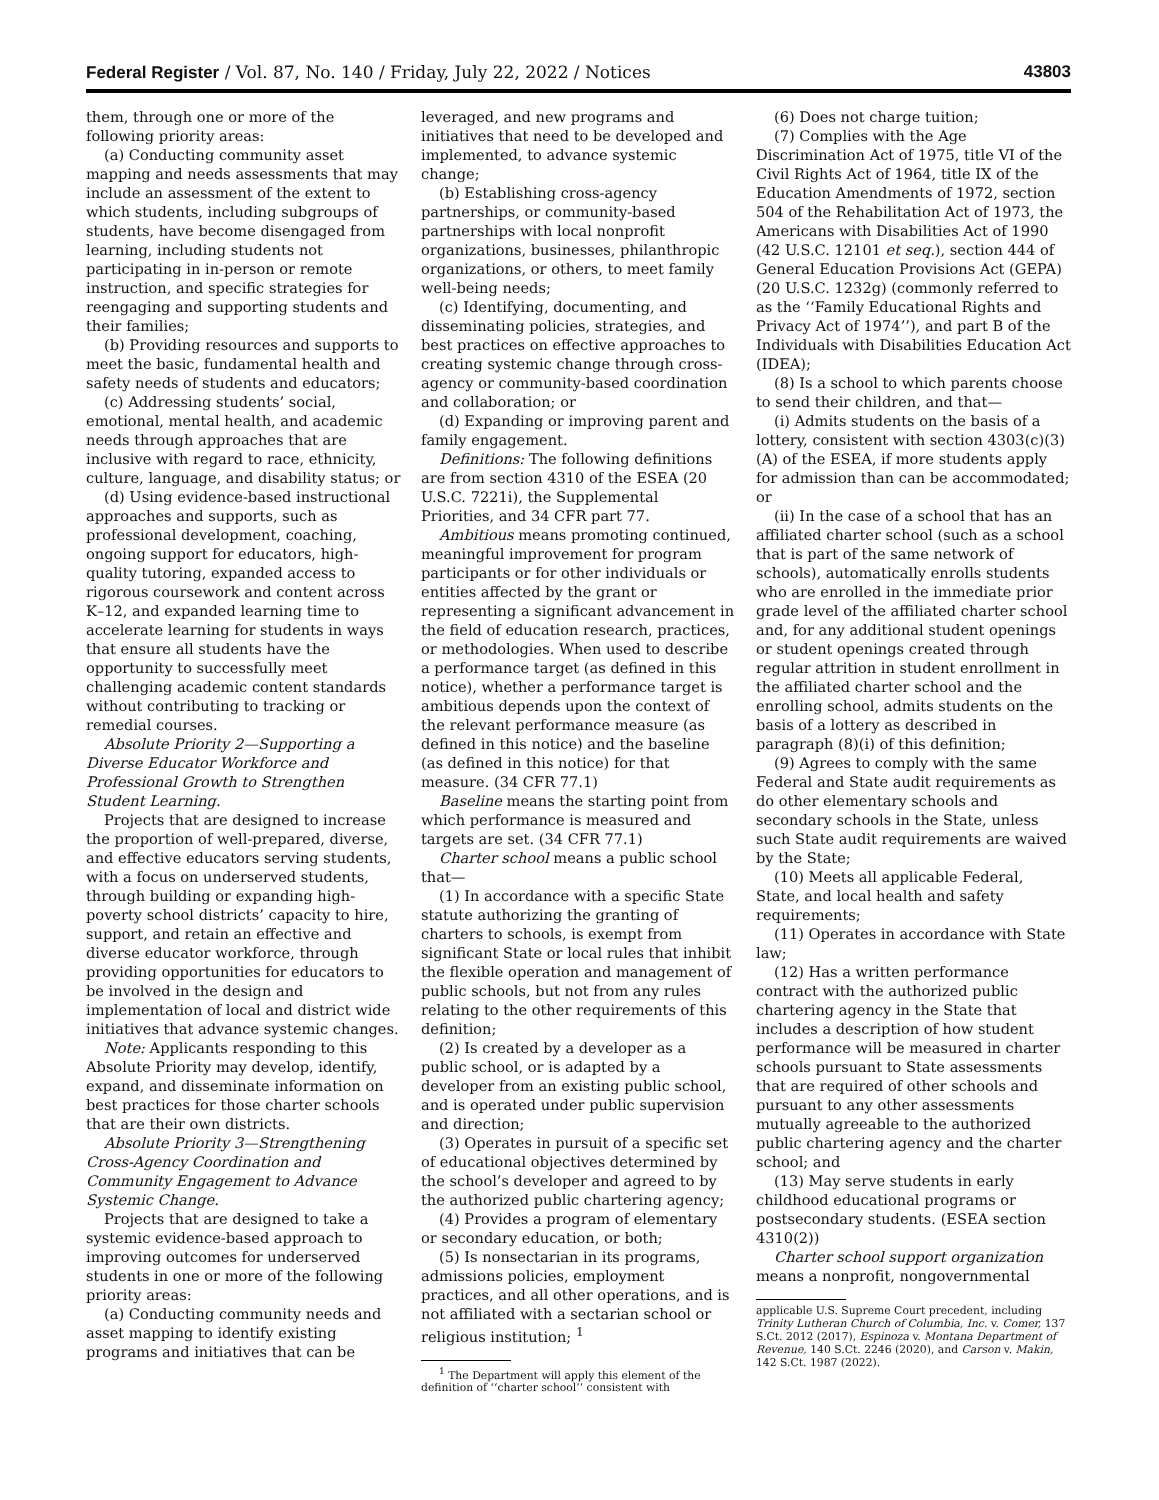Federal Register / Vol. 87, No. 140 / Friday, July 22, 2022 / Notices 43803
them, through one or more of the following priority areas:
(a) Conducting community asset mapping and needs assessments that may include an assessment of the extent to which students, including subgroups of students, have become disengaged from learning, including students not participating in in-person or remote instruction, and specific strategies for reengaging and supporting students and their families;
(b) Providing resources and supports to meet the basic, fundamental health and safety needs of students and educators;
(c) Addressing students’ social, emotional, mental health, and academic needs through approaches that are inclusive with regard to race, ethnicity, culture, language, and disability status; or
(d) Using evidence-based instructional approaches and supports, such as professional development, coaching, ongoing support for educators, high-quality tutoring, expanded access to rigorous coursework and content across K–12, and expanded learning time to accelerate learning for students in ways that ensure all students have the opportunity to successfully meet challenging academic content standards without contributing to tracking or remedial courses.
Absolute Priority 2—Supporting a Diverse Educator Workforce and Professional Growth to Strengthen Student Learning.
Projects that are designed to increase the proportion of well-prepared, diverse, and effective educators serving students, with a focus on underserved students, through building or expanding high-poverty school districts’ capacity to hire, support, and retain an effective and diverse educator workforce, through providing opportunities for educators to be involved in the design and implementation of local and district wide initiatives that advance systemic changes.
Note: Applicants responding to this Absolute Priority may develop, identify, expand, and disseminate information on best practices for those charter schools that are their own districts.
Absolute Priority 3—Strengthening Cross-Agency Coordination and Community Engagement to Advance Systemic Change.
Projects that are designed to take a systemic evidence-based approach to improving outcomes for underserved students in one or more of the following priority areas:
(a) Conducting community needs and asset mapping to identify existing programs and initiatives that can be
leveraged, and new programs and initiatives that need to be developed and implemented, to advance systemic change;
(b) Establishing cross-agency partnerships, or community-based partnerships with local nonprofit organizations, businesses, philanthropic organizations, or others, to meet family well-being needs;
(c) Identifying, documenting, and disseminating policies, strategies, and best practices on effective approaches to creating systemic change through cross-agency or community-based coordination and collaboration; or
(d) Expanding or improving parent and family engagement.
Definitions: The following definitions are from section 4310 of the ESEA (20 U.S.C. 7221i), the Supplemental Priorities, and 34 CFR part 77.
Ambitious means promoting continued, meaningful improvement for program participants or for other individuals or entities affected by the grant or representing a significant advancement in the field of education research, practices, or methodologies. When used to describe a performance target (as defined in this notice), whether a performance target is ambitious depends upon the context of the relevant performance measure (as defined in this notice) and the baseline (as defined in this notice) for that measure. (34 CFR 77.1)
Baseline means the starting point from which performance is measured and targets are set. (34 CFR 77.1)
Charter school means a public school that—
(1) In accordance with a specific State statute authorizing the granting of charters to schools, is exempt from significant State or local rules that inhibit the flexible operation and management of public schools, but not from any rules relating to the other requirements of this definition;
(2) Is created by a developer as a public school, or is adapted by a developer from an existing public school, and is operated under public supervision and direction;
(3) Operates in pursuit of a specific set of educational objectives determined by the school’s developer and agreed to by the authorized public chartering agency;
(4) Provides a program of elementary or secondary education, or both;
(5) Is nonsectarian in its programs, admissions policies, employment practices, and all other operations, and is not affiliated with a sectarian school or religious institution; <sup>1</sup>
<sup>1</sup> The Department will apply this element of the definition of ‘‘charter school’’ consistent with
(6) Does not charge tuition;
(7) Complies with the Age Discrimination Act of 1975, title VI of the Civil Rights Act of 1964, title IX of the Education Amendments of 1972, section 504 of the Rehabilitation Act of 1973, the Americans with Disabilities Act of 1990 (42 U.S.C. 12101 et seq.), section 444 of General Education Provisions Act (GEPA) (20 U.S.C. 1232g) (commonly referred to as the ‘‘Family Educational Rights and Privacy Act of 1974’’), and part B of the Individuals with Disabilities Education Act (IDEA);
(8) Is a school to which parents choose to send their children, and that—
(i) Admits students on the basis of a lottery, consistent with section 4303(c)(3)(A) of the ESEA, if more students apply for admission than can be accommodated; or
(ii) In the case of a school that has an affiliated charter school (such as a school that is part of the same network of schools), automatically enrolls students who are enrolled in the immediate prior grade level of the affiliated charter school and, for any additional student openings or student openings created through regular attrition in student enrollment in the affiliated charter school and the enrolling school, admits students on the basis of a lottery as described in paragraph (8)(i) of this definition;
(9) Agrees to comply with the same Federal and State audit requirements as do other elementary schools and secondary schools in the State, unless such State audit requirements are waived by the State;
(10) Meets all applicable Federal, State, and local health and safety requirements;
(11) Operates in accordance with State law;
(12) Has a written performance contract with the authorized public chartering agency in the State that includes a description of how student performance will be measured in charter schools pursuant to State assessments that are required of other schools and pursuant to any other assessments mutually agreeable to the authorized public chartering agency and the charter school; and
(13) May serve students in early childhood educational programs or postsecondary students. (ESEA section 4310(2))
Charter school support organization means a nonprofit, nongovernmental
applicable U.S. Supreme Court precedent, including Trinity Lutheran Church of Columbia, Inc. v. Comer, 137 S.Ct. 2012 (2017), Espinoza v. Montana Department of Revenue, 140 S.Ct. 2246 (2020), and Carson v. Makin, 142 S.Ct. 1987 (2022).